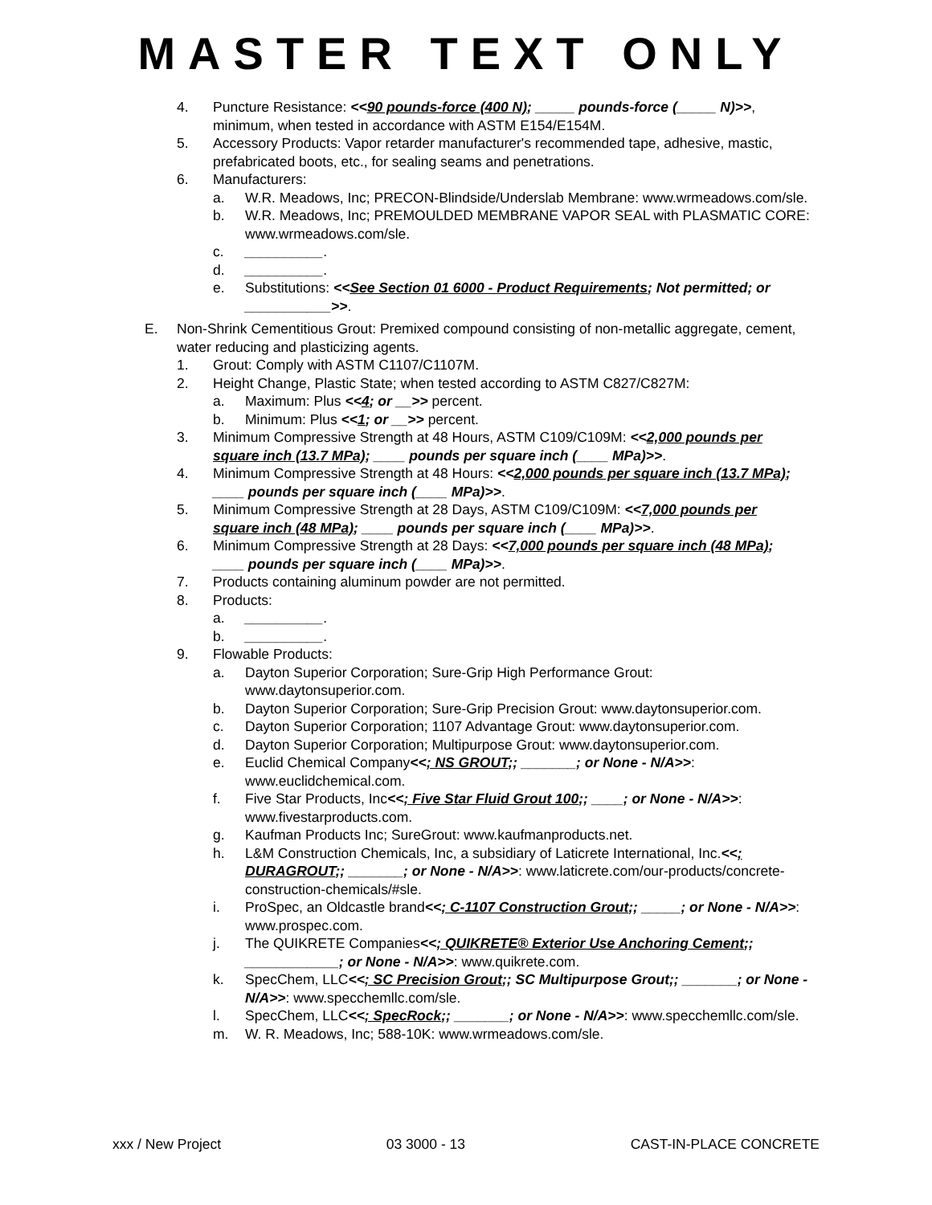MASTER TEXT ONLY
4. Puncture Resistance: <<90 pounds-force (400 N); _____ pounds-force (_____ N)>>, minimum, when tested in accordance with ASTM E154/E154M.
5. Accessory Products: Vapor retarder manufacturer's recommended tape, adhesive, mastic, prefabricated boots, etc., for sealing seams and penetrations.
6. Manufacturers:
a. W.R. Meadows, Inc; PRECON-Blindside/Underslab Membrane: www.wrmeadows.com/sle.
b. W.R. Meadows, Inc; PREMOULDED MEMBRANE VAPOR SEAL with PLASMATIC CORE: www.wrmeadows.com/sle.
c. __________.
d. __________.
e. Substitutions: <<See Section 01 6000 - Product Requirements; Not permitted; or ___________>>.
E. Non-Shrink Cementitious Grout: Premixed compound consisting of non-metallic aggregate, cement, water reducing and plasticizing agents.
1. Grout: Comply with ASTM C1107/C1107M.
2. Height Change, Plastic State; when tested according to ASTM C827/C827M:
a. Maximum: Plus <<4; or __>> percent.
b. Minimum: Plus <<1; or __>> percent.
3. Minimum Compressive Strength at 48 Hours, ASTM C109/C109M: <<2,000 pounds per square inch (13.7 MPa); ____ pounds per square inch (____ MPa)>>.
4. Minimum Compressive Strength at 48 Hours: <<2,000 pounds per square inch (13.7 MPa); ____ pounds per square inch (____ MPa)>>.
5. Minimum Compressive Strength at 28 Days, ASTM C109/C109M: <<7,000 pounds per square inch (48 MPa); ____ pounds per square inch (____ MPa)>>.
6. Minimum Compressive Strength at 28 Days: <<7,000 pounds per square inch (48 MPa); ____ pounds per square inch (____ MPa)>>.
7. Products containing aluminum powder are not permitted.
8. Products:
a. __________.
b. __________.
9. Flowable Products:
a. Dayton Superior Corporation; Sure-Grip High Performance Grout: www.daytonsuperior.com.
b. Dayton Superior Corporation; Sure-Grip Precision Grout: www.daytonsuperior.com.
c. Dayton Superior Corporation; 1107 Advantage Grout: www.daytonsuperior.com.
d. Dayton Superior Corporation; Multipurpose Grout: www.daytonsuperior.com.
e. Euclid Chemical Company<<; NS GROUT;; _______; or None - N/A>>: www.euclidchemical.com.
f. Five Star Products, Inc<<; Five Star Fluid Grout 100;; ____; or None - N/A>>: www.fivestarproducts.com.
g. Kaufman Products Inc; SureGrout: www.kaufmanproducts.net.
h. L&M Construction Chemicals, Inc, a subsidiary of Laticrete International, Inc.<<; DURAGROUT;; _______; or None - N/A>>: www.laticrete.com/our-products/concrete-construction-chemicals/#sle.
i. ProSpec, an Oldcastle brand<<; C-1107 Construction Grout;; _____; or None - N/A>>: www.prospec.com.
j. The QUIKRETE Companies<<; QUIKRETE® Exterior Use Anchoring Cement;; ____________; or None - N/A>>: www.quikrete.com.
k. SpecChem, LLC<<; SC Precision Grout;; SC Multipurpose Grout;; _______; or None - N/A>>: www.specchemllc.com/sle.
l. SpecChem, LLC<<; SpecRock;; _______; or None - N/A>>: www.specchemllc.com/sle.
m. W. R. Meadows, Inc; 588-10K: www.wrmeadows.com/sle.
xxx / New Project 03 3000 - 13 CAST-IN-PLACE CONCRETE